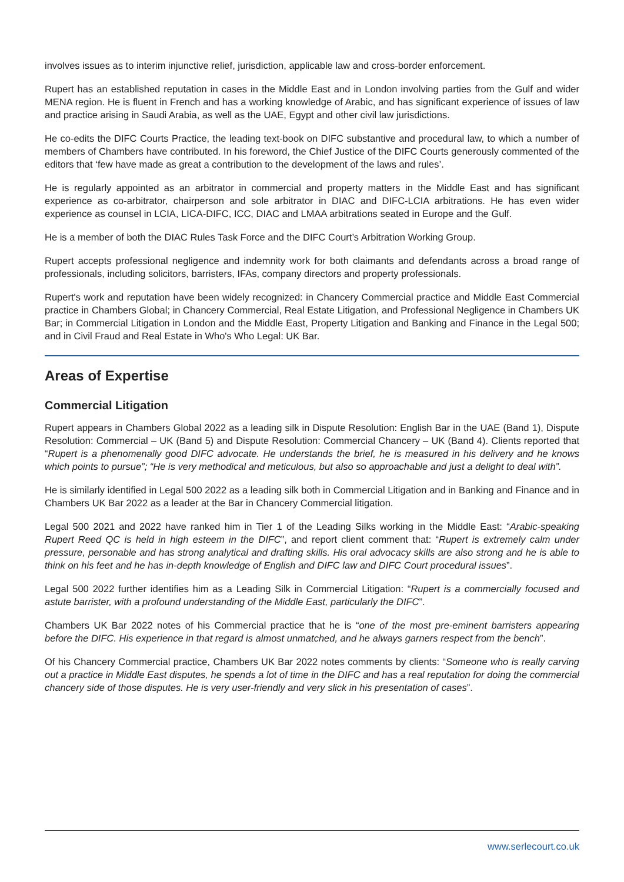involves issues as to interim injunctive relief, jurisdiction, applicable law and cross-border enforcement.
Rupert has an established reputation in cases in the Middle East and in London involving parties from the Gulf and wider MENA region. He is fluent in French and has a working knowledge of Arabic, and has significant experience of issues of law and practice arising in Saudi Arabia, as well as the UAE, Egypt and other civil law jurisdictions.
He co-edits the DIFC Courts Practice, the leading text-book on DIFC substantive and procedural law, to which a number of members of Chambers have contributed. In his foreword, the Chief Justice of the DIFC Courts generously commented of the editors that ‘few have made as great a contribution to the development of the laws and rules’.
He is regularly appointed as an arbitrator in commercial and property matters in the Middle East and has significant experience as co-arbitrator, chairperson and sole arbitrator in DIAC and DIFC-LCIA arbitrations. He has even wider experience as counsel in LCIA, LICA-DIFC, ICC, DIAC and LMAA arbitrations seated in Europe and the Gulf.
He is a member of both the DIAC Rules Task Force and the DIFC Court’s Arbitration Working Group.
Rupert accepts professional negligence and indemnity work for both claimants and defendants across a broad range of professionals, including solicitors, barristers, IFAs, company directors and property professionals.
Rupert's work and reputation have been widely recognized: in Chancery Commercial practice and Middle East Commercial practice in Chambers Global; in Chancery Commercial, Real Estate Litigation, and Professional Negligence in Chambers UK Bar; in Commercial Litigation in London and the Middle East, Property Litigation and Banking and Finance in the Legal 500; and in Civil Fraud and Real Estate in Who's Who Legal: UK Bar.
Areas of Expertise
Commercial Litigation
Rupert appears in Chambers Global 2022 as a leading silk in Dispute Resolution: English Bar in the UAE (Band 1), Dispute Resolution: Commercial – UK (Band 5) and Dispute Resolution: Commercial Chancery – UK (Band 4). Clients reported that “Rupert is a phenomenally good DIFC advocate. He understands the brief, he is measured in his delivery and he knows which points to pursue”; “He is very methodical and meticulous, but also so approachable and just a delight to deal with”.
He is similarly identified in Legal 500 2022 as a leading silk both in Commercial Litigation and in Banking and Finance and in Chambers UK Bar 2022 as a leader at the Bar in Chancery Commercial litigation.
Legal 500 2021 and 2022 have ranked him in Tier 1 of the Leading Silks working in the Middle East: “Arabic-speaking Rupert Reed QC is held in high esteem in the DIFC”, and report client comment that: “Rupert is extremely calm under pressure, personable and has strong analytical and drafting skills. His oral advocacy skills are also strong and he is able to think on his feet and he has in-depth knowledge of English and DIFC law and DIFC Court procedural issues”.
Legal 500 2022 further identifies him as a Leading Silk in Commercial Litigation: “Rupert is a commercially focused and astute barrister, with a profound understanding of the Middle East, particularly the DIFC”.
Chambers UK Bar 2022 notes of his Commercial practice that he is “one of the most pre-eminent barristers appearing before the DIFC. His experience in that regard is almost unmatched, and he always garners respect from the bench”.
Of his Chancery Commercial practice, Chambers UK Bar 2022 notes comments by clients: “Someone who is really carving out a practice in Middle East disputes, he spends a lot of time in the DIFC and has a real reputation for doing the commercial chancery side of those disputes. He is very user-friendly and very slick in his presentation of cases”.
www.serlecourt.co.uk